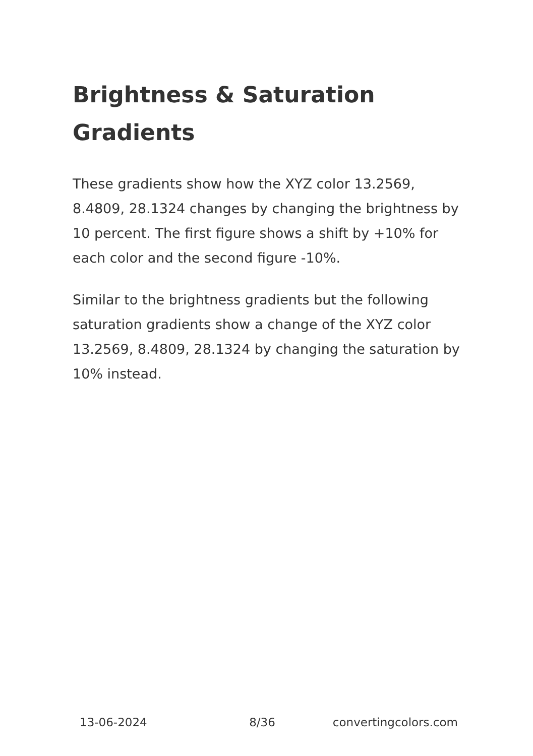Brightness & Saturation Gradients
These gradients show how the XYZ color 13.2569, 8.4809, 28.1324 changes by changing the brightness by 10 percent. The first figure shows a shift by +10% for each color and the second figure -10%.
Similar to the brightness gradients but the following saturation gradients show a change of the XYZ color 13.2569, 8.4809, 28.1324 by changing the saturation by 10% instead.
13-06-2024 8/36 convertingcolors.com